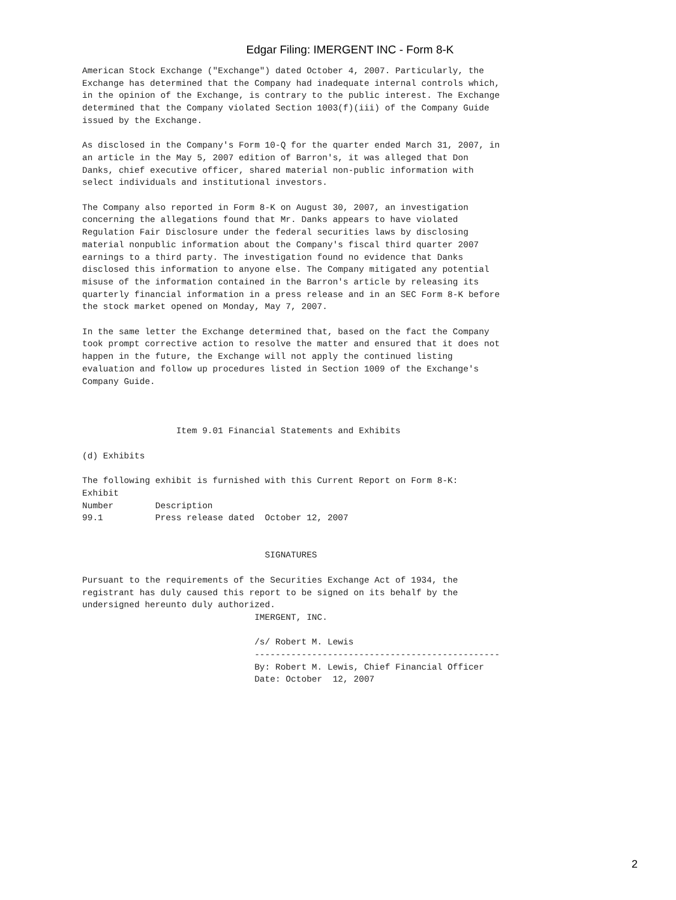Edgar Filing: IMERGENT INC - Form 8-K
American Stock Exchange ("Exchange") dated October 4, 2007. Particularly, the
Exchange has determined that the Company had inadequate internal controls which,
in the opinion of the Exchange, is contrary to the public interest. The Exchange
determined that the Company violated Section 1003(f)(iii) of the Company Guide
issued by the Exchange.

As disclosed in the Company's Form 10-Q for the quarter ended March 31, 2007, in
an article in the May 5, 2007 edition of Barron's, it was alleged that Don
Danks, chief executive officer, shared material non-public information with
select individuals and institutional investors.

The Company also reported in Form 8-K on August 30, 2007, an investigation
concerning the allegations found that Mr. Danks appears to have violated
Regulation Fair Disclosure under the federal securities laws by disclosing
material nonpublic information about the Company's fiscal third quarter 2007
earnings to a third party. The investigation found no evidence that Danks
disclosed this information to anyone else. The Company mitigated any potential
misuse of the information contained in the Barron's article by releasing its
quarterly financial information in a press release and in an SEC Form 8-K before
the stock market opened on Monday, May 7, 2007.

In the same letter the Exchange determined that, based on the fact the Company
took prompt corrective action to resolve the matter and ensured that it does not
happen in the future, the Exchange will not apply the continued listing
evaluation and follow up procedures listed in Section 1009 of the Exchange's
Company Guide.



                  Item 9.01 Financial Statements and Exhibits

(d) Exhibits

The following exhibit is furnished with this Current Report on Form 8-K:
Exhibit
Number        Description
99.1          Press release dated  October 12, 2007


                                   SIGNATURES

Pursuant to the requirements of the Securities Exchange Act of 1934, the
registrant has duly caused this report to be signed on its behalf by the
undersigned hereunto duly authorized.
                                 IMERGENT, INC.

                                 /s/ Robert M. Lewis
                                 -----------------------------------------------
                                 By: Robert M. Lewis, Chief Financial Officer
                                 Date: October  12, 2007
2